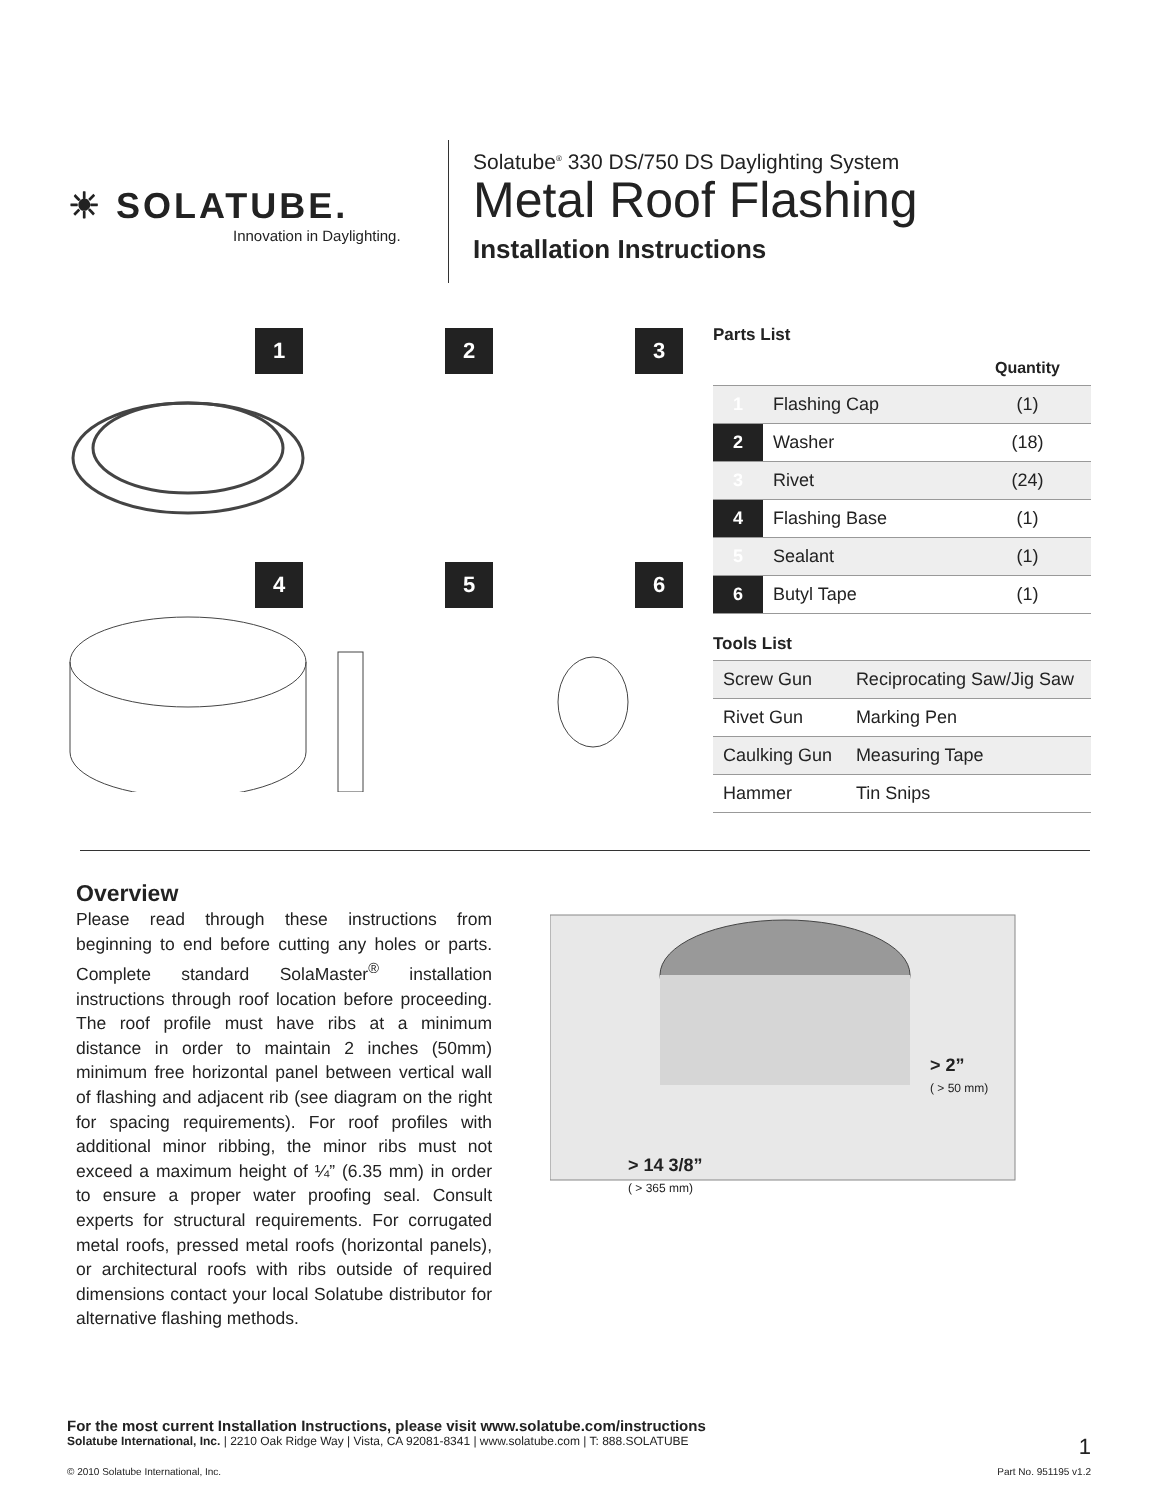☀ SOLATUBE.
Innovation in Daylighting.
Solatube<sup>®</sup> 330 DS/750 DS Daylighting System
Metal Roof Flashing
Installation Instructions
1
2
3
4
5
6
Parts List
| | | Quantity |
| --- | --- | --- |
| 1 | Flashing Cap | (1) |
| 2 | Washer | (18) |
| 3 | Rivet | (24) |
| 4 | Flashing Base | (1) |
| 5 | Sealant | (1) |
| 6 | Butyl Tape | (1) |
Tools List
| Screw Gun | Reciprocating Saw/Jig Saw |
| Rivet Gun | Marking Pen |
| Caulking Gun | Measuring Tape |
| Hammer | Tin Snips |
Overview
Please read through these instructions from beginning to end before cutting any holes or parts. Complete standard SolaMaster<sup>®</sup> installation instructions through roof location before proceeding. The roof profile must have ribs at a minimum distance in order to maintain 2 inches (50mm) minimum free horizontal panel between vertical wall of flashing and adjacent rib (see diagram on the right for spacing requirements). For roof profiles with additional minor ribbing, the minor ribs must not exceed a maximum height of ¼” (6.35 mm) in order to ensure a proper water proofing seal. Consult experts for structural requirements. For corrugated metal roofs, pressed metal roofs (horizontal panels), or architectural roofs with ribs outside of required dimensions contact your local Solatube distributor for alternative flashing methods.
> 2”
( > 50 mm)
> 14 3/8”
( > 365 mm)
For the most current Installation Instructions, please visit www.solatube.com/instructions
Solatube International, Inc. | 2210 Oak Ridge Way | Vista, CA 92081-8341 | www.solatube.com | T: 888.SOLATUBE 1
© 2010 Solatube International, Inc. Part No. 951195 v1.2